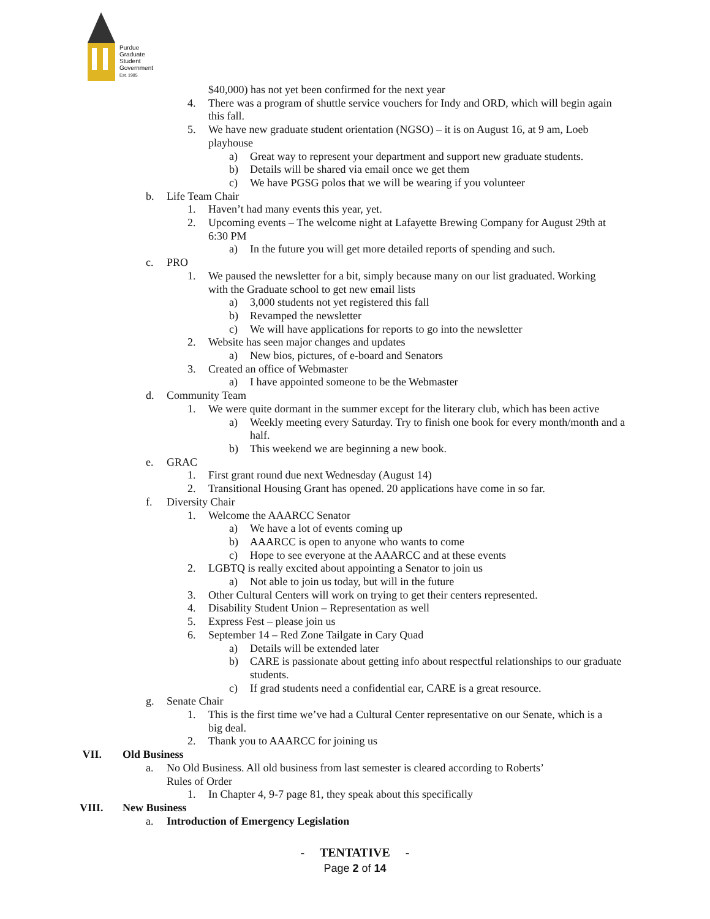Purdue
Graduate
Student
Government
Est. 1985
$40,000) has not yet been confirmed for the next year
4. There was a program of shuttle service vouchers for Indy and ORD, which will begin again this fall.
5. We have new graduate student orientation (NGSO) – it is on August 16, at 9 am, Loeb playhouse
a) Great way to represent your department and support new graduate students.
b) Details will be shared via email once we get them
c) We have PGSG polos that we will be wearing if you volunteer
b. Life Team Chair
1. Haven’t had many events this year, yet.
2. Upcoming events – The welcome night at Lafayette Brewing Company for August 29th at 6:30 PM
a) In the future you will get more detailed reports of spending and such.
c. PRO
1. We paused the newsletter for a bit, simply because many on our list graduated. Working with the Graduate school to get new email lists
a) 3,000 students not yet registered this fall
b) Revamped the newsletter
c) We will have applications for reports to go into the newsletter
2. Website has seen major changes and updates
a) New bios, pictures, of e-board and Senators
3. Created an office of Webmaster
a) I have appointed someone to be the Webmaster
d. Community Team
1. We were quite dormant in the summer except for the literary club, which has been active
a) Weekly meeting every Saturday. Try to finish one book for every month/month and a half.
b) This weekend we are beginning a new book.
e. GRAC
1. First grant round due next Wednesday (August 14)
2. Transitional Housing Grant has opened. 20 applications have come in so far.
f. Diversity Chair
1. Welcome the AAARCC Senator
a) We have a lot of events coming up
b) AAARCC is open to anyone who wants to come
c) Hope to see everyone at the AAARCC and at these events
2. LGBTQ is really excited about appointing a Senator to join us
a) Not able to join us today, but will in the future
3. Other Cultural Centers will work on trying to get their centers represented.
4. Disability Student Union – Representation as well
5. Express Fest – please join us
6. September 14 – Red Zone Tailgate in Cary Quad
a) Details will be extended later
b) CARE is passionate about getting info about respectful relationships to our graduate students.
c) If grad students need a confidential ear, CARE is a great resource.
g. Senate Chair
1. This is the first time we’ve had a Cultural Center representative on our Senate, which is a big deal.
2. Thank you to AAARCC for joining us
VII. Old Business
a. No Old Business. All old business from last semester is cleared according to Roberts’ Rules of Order
1. In Chapter 4, 9-7 page 81, they speak about this specifically
VIII. New Business
a. Introduction of Emergency Legislation
- TENTATIVE -
Page 2 of 14